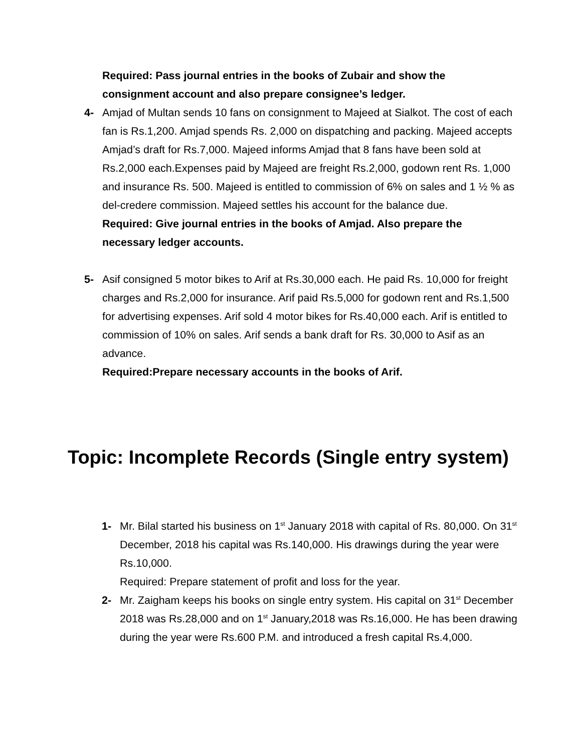Required: Pass journal entries in the books of Zubair and show the consignment account and also prepare consignee’s ledger.
4- Amjad of Multan sends 10 fans on consignment to Majeed at Sialkot. The cost of each fan is Rs.1,200. Amjad spends Rs. 2,000 on dispatching and packing. Majeed accepts Amjad’s draft for Rs.7,000. Majeed informs Amjad that 8 fans have been sold at Rs.2,000 each.Expenses paid by Majeed are freight Rs.2,000, godown rent Rs. 1,000 and insurance Rs. 500. Majeed is entitled to commission of 6% on sales and 1 ½ % as del-credere commission. Majeed settles his account for the balance due.
Required: Give journal entries in the books of Amjad. Also prepare the necessary ledger accounts.
5- Asif consigned 5 motor bikes to Arif at Rs.30,000 each. He paid Rs. 10,000 for freight charges and Rs.2,000 for insurance. Arif paid Rs.5,000 for godown rent and Rs.1,500 for advertising expenses. Arif sold 4 motor bikes for Rs.40,000 each. Arif is entitled to commission of 10% on sales. Arif sends a bank draft for Rs. 30,000 to Asif as an advance.
Required:Prepare necessary accounts in the books of Arif.
Topic: Incomplete Records (Single entry system)
1- Mr. Bilal started his business on 1<sup>st</sup> January 2018 with capital of Rs. 80,000. On 31<sup>st</sup> December, 2018 his capital was Rs.140,000. His drawings during the year were Rs.10,000.
Required: Prepare statement of profit and loss for the year.
2- Mr. Zaigham keeps his books on single entry system. His capital on 31<sup>st</sup> December 2018 was Rs.28,000 and on 1<sup>st</sup> January,2018 was Rs.16,000. He has been drawing during the year were Rs.600 P.M. and introduced a fresh capital Rs.4,000.